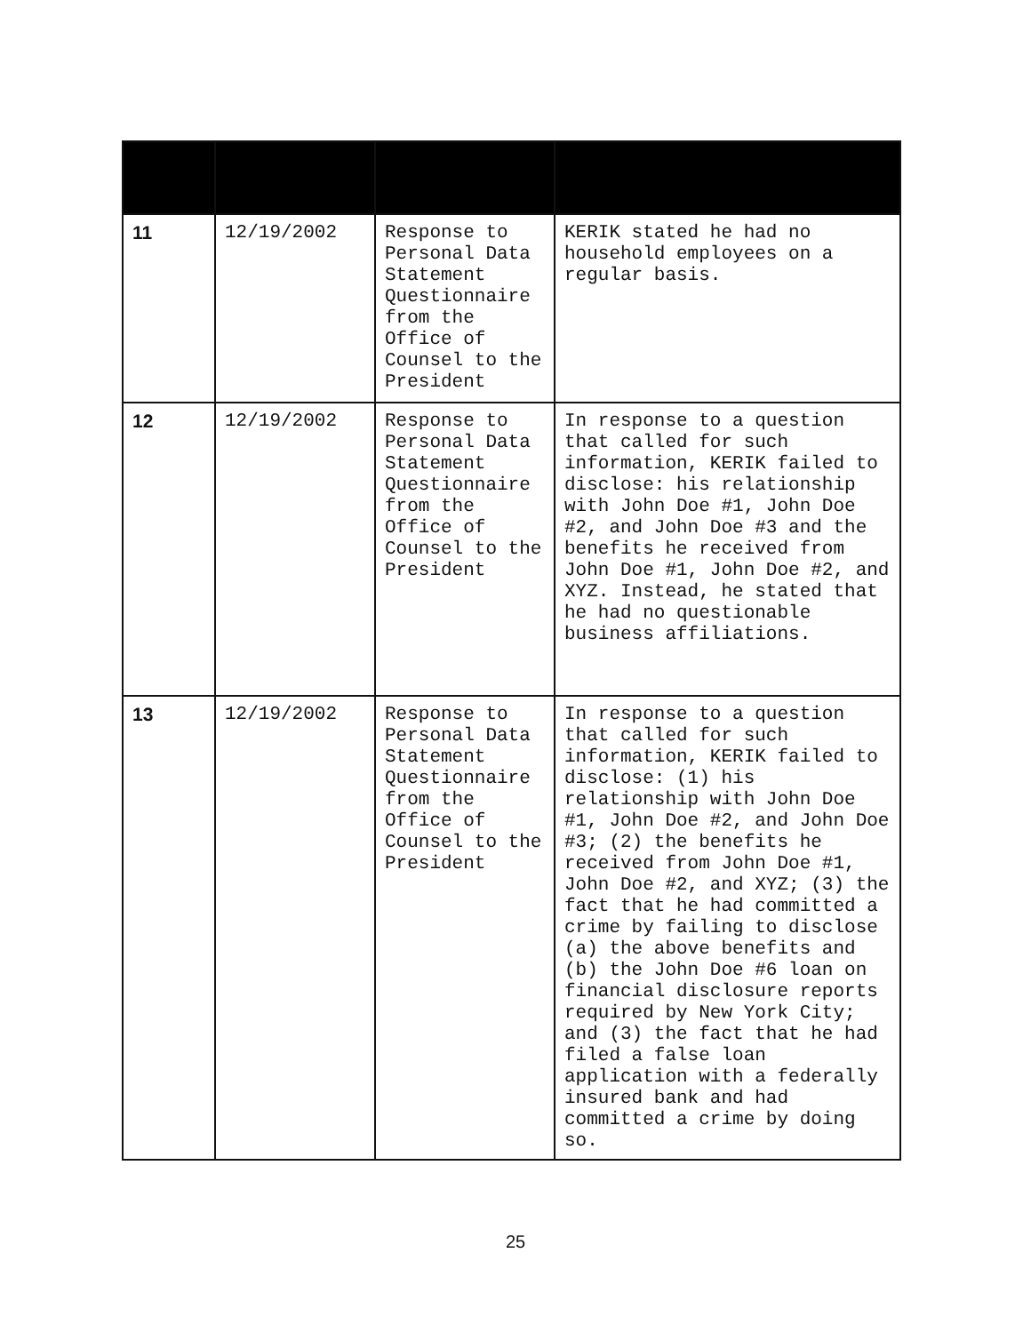| 11 | 12/19/2002 | Response to Personal Data Statement Questionnaire from the Office of Counsel to the President | KERIK stated he had no household employees on a regular basis. |
| 12 | 12/19/2002 | Response to Personal Data Statement Questionnaire from the Office of Counsel to the President | In response to a question that called for such information, KERIK failed to disclose: his relationship with John Doe #1, John Doe #2, and John Doe #3 and the benefits he received from John Doe #1, John Doe #2, and XYZ. Instead, he stated that he had no questionable business affiliations. |
| 13 | 12/19/2002 | Response to Personal Data Statement Questionnaire from the Office of Counsel to the President | In response to a question that called for such information, KERIK failed to disclose: (1) his relationship with John Doe #1, John Doe #2, and John Doe #3; (2) the benefits he received from John Doe #1, John Doe #2, and XYZ; (3) the fact that he had committed a crime by failing to disclose (a) the above benefits and (b) the John Doe #6 loan on financial disclosure reports required by New York City; and (3) the fact that he had filed a false loan application with a federally insured bank and had committed a crime by doing so. |
25